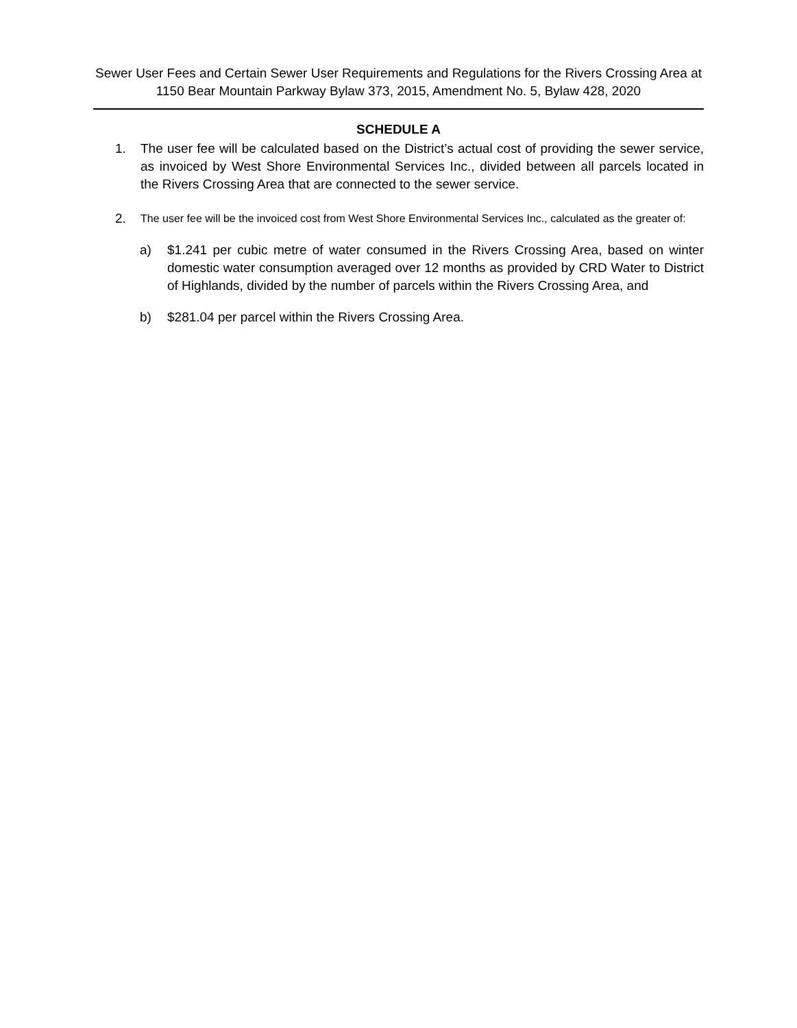Sewer User Fees and Certain Sewer User Requirements and Regulations for the Rivers Crossing Area at
1150 Bear Mountain Parkway Bylaw 373, 2015, Amendment No. 5, Bylaw 428, 2020
SCHEDULE A
1. The user fee will be calculated based on the District’s actual cost of providing the sewer service, as invoiced by West Shore Environmental Services Inc., divided between all parcels located in the Rivers Crossing Area that are connected to the sewer service.
2. The user fee will be the invoiced cost from West Shore Environmental Services Inc., calculated as the greater of:
a) $1.241 per cubic metre of water consumed in the Rivers Crossing Area, based on winter domestic water consumption averaged over 12 months as provided by CRD Water to District of Highlands, divided by the number of parcels within the Rivers Crossing Area, and
b) $281.04 per parcel within the Rivers Crossing Area.